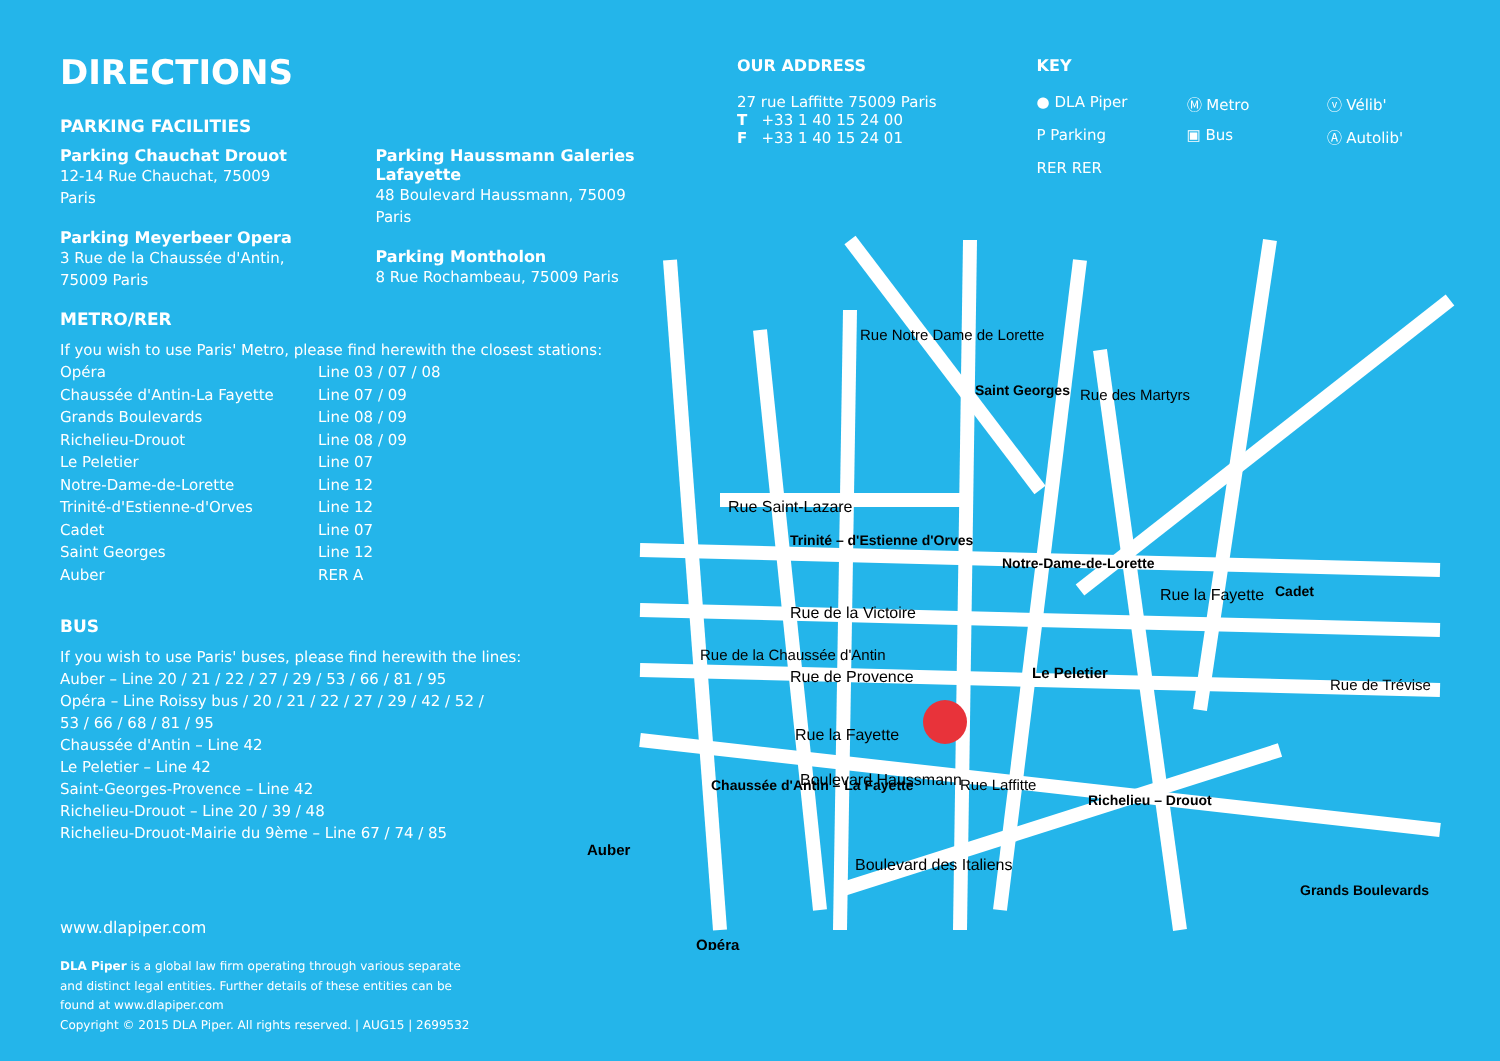DIRECTIONS
PARKING FACILITIES
Parking Chauchat Drouot
12-14 Rue Chauchat, 75009 Paris
Parking Meyerbeer Opera
3 Rue de la Chaussée d'Antin,
75009 Paris
Parking Haussmann Galeries
Lafayette
48 Boulevard Haussmann, 75009 Paris
Parking Montholon
8 Rue Rochambeau, 75009 Paris
METRO/RER
If you wish to use Paris' Metro, please find herewith the closest stations:
Opéra Line 03 / 07 / 08 Chaussée d'Antin-La Fayette Line 07 / 09 Grands Boulevards Line 08 / 09 Richelieu-Drouot Line 08 / 09 Le Peletier Line 07 Notre-Dame-de-Lorette Line 12 Trinité-d'Estienne-d'Orves Line 12 Cadet Line 07 Saint Georges Line 12 Auber RER A
BUS
If you wish to use Paris' buses, please find herewith the lines:
Auber – Line 20 / 21 / 22 / 27 / 29 / 53 / 66 / 81 / 95
Opéra – Line Roissy bus / 20 / 21 / 22 / 27 / 29 / 42 / 52 /
53 / 66 / 68 / 81 / 95
Chaussée d'Antin – Line 42
Le Peletier – Line 42
Saint-Georges-Provence – Line 42
Richelieu-Drouot – Line 20 / 39 / 48
Richelieu-Drouot-Mairie du 9ème – Line 67 / 74 / 85
OUR ADDRESS
27 rue Laffitte 75009 Paris
T +33 1 40 15 24 00
F +33 1 40 15 24 01
KEY
● DLA Piper Ⓜ Metro ⓥ Vélib' P Parking ▣ Bus Ⓐ Autolib' RER RER
Rue Saint-Lazare
Rue de la Victoire
Rue de Provence
Boulevard Haussmann
Boulevard des Italiens
Rue la Fayette
Rue la Fayette
Saint Georges
Trinité – d'Estienne d'Orves
Notre-Dame-de-Lorette
Le Peletier
Cadet
Richelieu – Drouot
Chaussée d'Antin – La Fayette
Auber
Opéra
Grands Boulevards
Rue des Martyrs
Rue Notre Dame de Lorette
Rue de la Chaussée d'Antin
Rue Laffitte
Rue de Trévise
www.dlapiper.com
DLA Piper is a global law firm operating through various separate and distinct legal entities. Further details of these entities can be found at www.dlapiper.com
Copyright © 2015 DLA Piper. All rights reserved. | AUG15 | 2699532